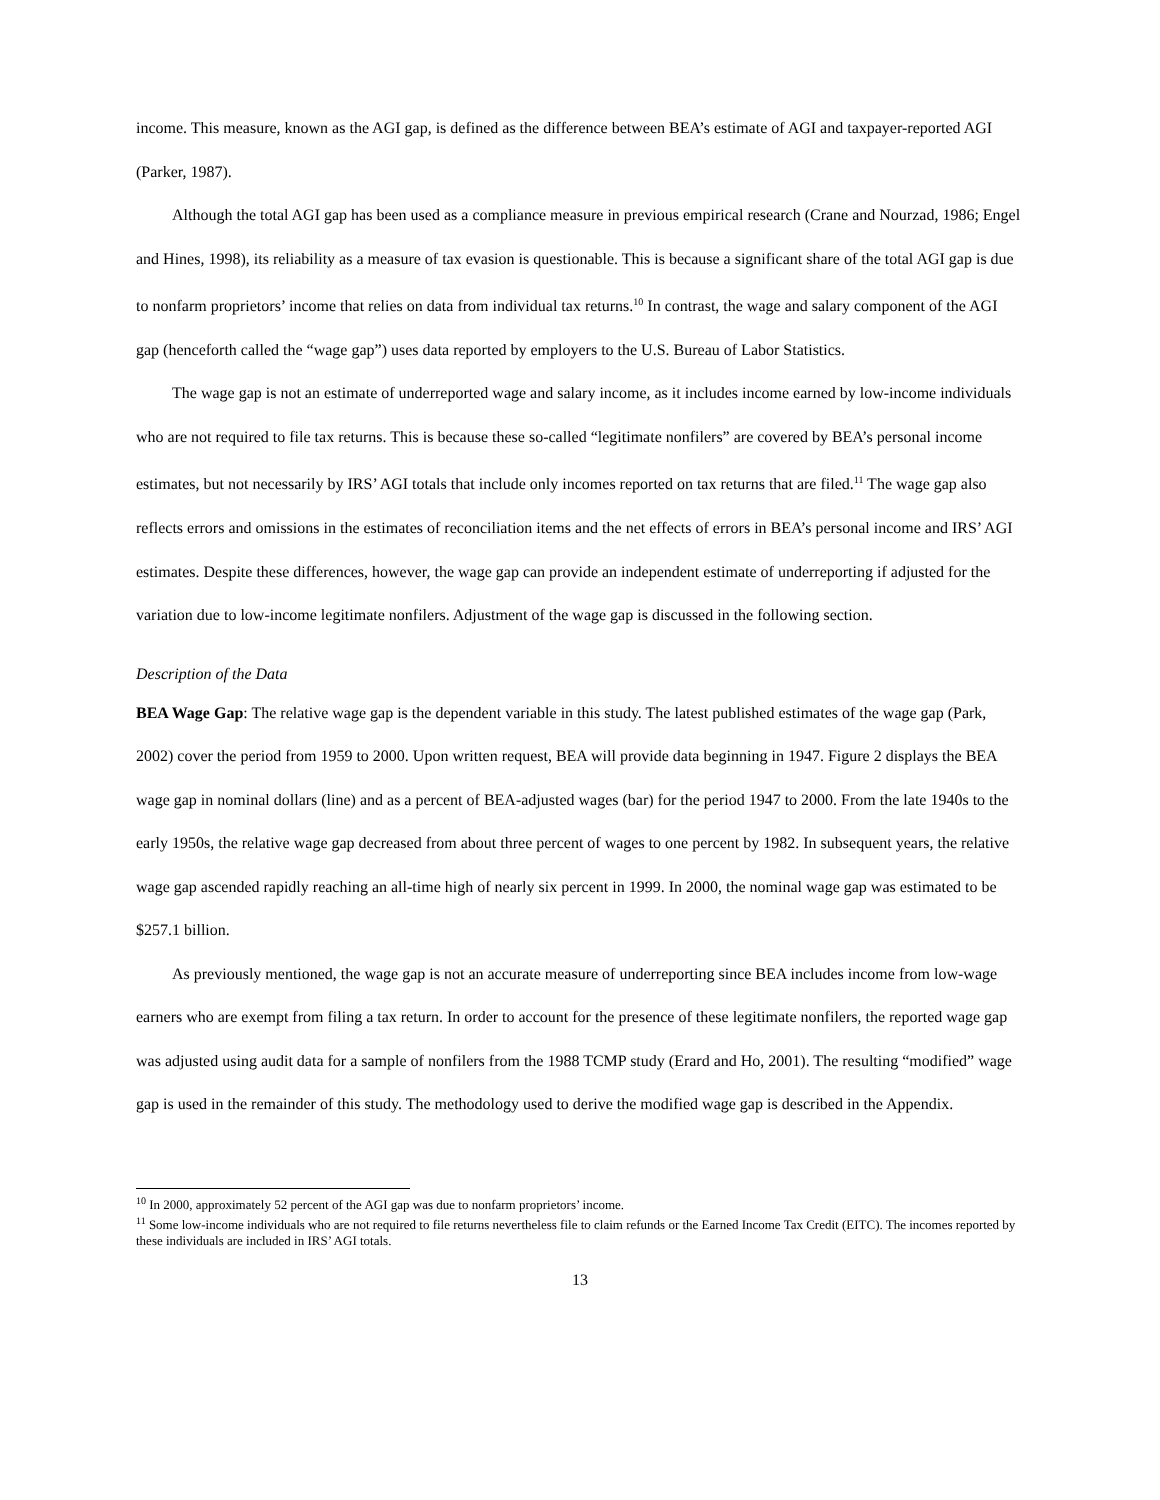income. This measure, known as the AGI gap, is defined as the difference between BEA’s estimate of AGI and taxpayer-reported AGI (Parker, 1987).
Although the total AGI gap has been used as a compliance measure in previous empirical research (Crane and Nourzad, 1986; Engel and Hines, 1998), its reliability as a measure of tax evasion is questionable. This is because a significant share of the total AGI gap is due to nonfarm proprietors’ income that relies on data from individual tax returns.<sup>10</sup> In contrast, the wage and salary component of the AGI gap (henceforth called the “wage gap”) uses data reported by employers to the U.S. Bureau of Labor Statistics.
The wage gap is not an estimate of underreported wage and salary income, as it includes income earned by low-income individuals who are not required to file tax returns. This is because these so-called “legitimate nonfilers” are covered by BEA’s personal income estimates, but not necessarily by IRS’ AGI totals that include only incomes reported on tax returns that are filed.<sup>11</sup> The wage gap also reflects errors and omissions in the estimates of reconciliation items and the net effects of errors in BEA’s personal income and IRS’ AGI estimates. Despite these differences, however, the wage gap can provide an independent estimate of underreporting if adjusted for the variation due to low-income legitimate nonfilers. Adjustment of the wage gap is discussed in the following section.
Description of the Data
BEA Wage Gap: The relative wage gap is the dependent variable in this study. The latest published estimates of the wage gap (Park, 2002) cover the period from 1959 to 2000. Upon written request, BEA will provide data beginning in 1947. Figure 2 displays the BEA wage gap in nominal dollars (line) and as a percent of BEA-adjusted wages (bar) for the period 1947 to 2000. From the late 1940s to the early 1950s, the relative wage gap decreased from about three percent of wages to one percent by 1982. In subsequent years, the relative wage gap ascended rapidly reaching an all-time high of nearly six percent in 1999. In 2000, the nominal wage gap was estimated to be $257.1 billion.
As previously mentioned, the wage gap is not an accurate measure of underreporting since BEA includes income from low-wage earners who are exempt from filing a tax return. In order to account for the presence of these legitimate nonfilers, the reported wage gap was adjusted using audit data for a sample of nonfilers from the 1988 TCMP study (Erard and Ho, 2001). The resulting “modified” wage gap is used in the remainder of this study. The methodology used to derive the modified wage gap is described in the Appendix.
<sup>10</sup> In 2000, approximately 52 percent of the AGI gap was due to nonfarm proprietors’ income.
<sup>11</sup> Some low-income individuals who are not required to file returns nevertheless file to claim refunds or the Earned Income Tax Credit (EITC). The incomes reported by these individuals are included in IRS’ AGI totals.
13